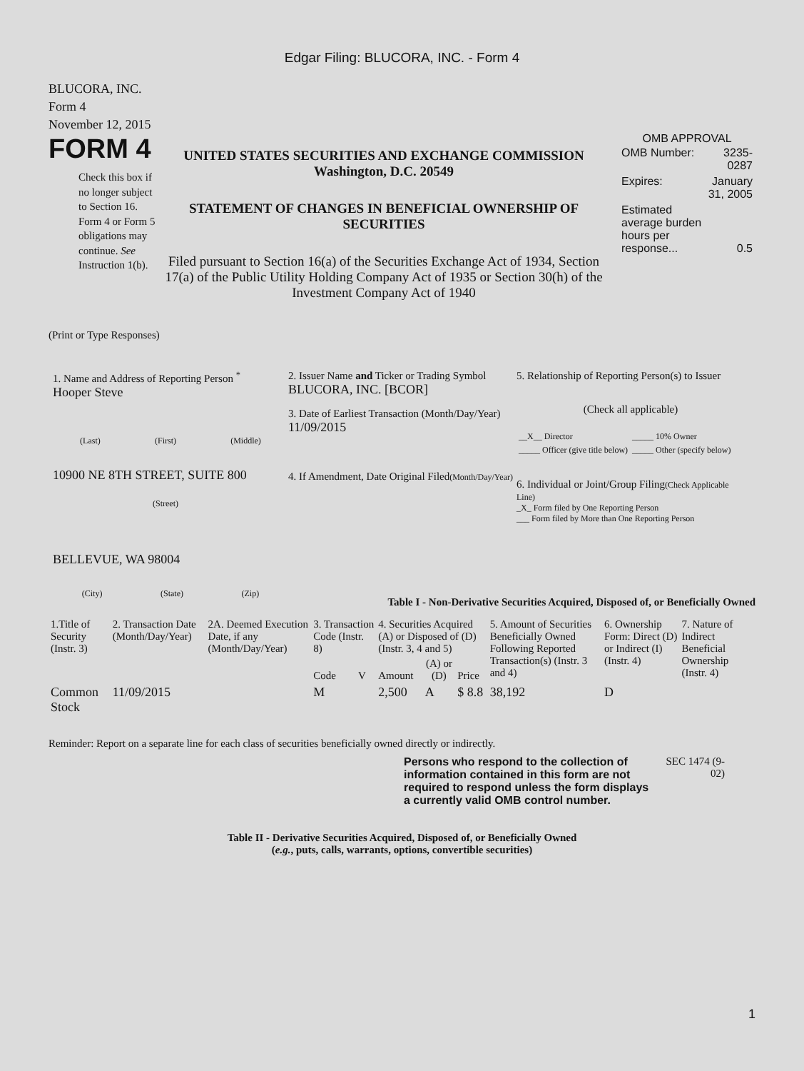Edgar Filing: BLUCORA, INC. - Form 4
BLUCORA, INC.
Form 4
November 12, 2015
FORM 4
Check this box if no longer subject to Section 16. Form 4 or Form 5 obligations may continue. See Instruction 1(b).
UNITED STATES SECURITIES AND EXCHANGE COMMISSION
Washington, D.C. 20549
STATEMENT OF CHANGES IN BENEFICIAL OWNERSHIP OF SECURITIES
Filed pursuant to Section 16(a) of the Securities Exchange Act of 1934, Section 17(a) of the Public Utility Holding Company Act of 1935 or Section 30(h) of the Investment Company Act of 1940
OMB APPROVAL
| OMB Number: | 3235-0287 |
| Expires: | January 31, 2005 |
| Estimated average burden hours per response... | 0.5 |
(Print or Type Responses)
1. Name and Address of Reporting Person <sup>*</sup>
Hooper Steve
(Last) (First) (Middle)
10900 NE 8TH STREET, SUITE 800
(Street)
BELLEVUE, WA 98004
(City) (State) (Zip)
2. Issuer Name and Ticker or Trading Symbol
BLUCORA, INC. [BCOR]
3. Date of Earliest Transaction (Month/Day/Year)
11/09/2015
4. If Amendment, Date Original Filed(Month/Day/Year)
5. Relationship of Reporting Person(s) to Issuer
(Check all applicable)
| __X__ Director | _____ 10% Owner |
| _____ Officer (give title below) | _____ Other (specify below) |
6. Individual or Joint/Group Filing(Check Applicable Line)
_X_ Form filed by One Reporting Person
___ Form filed by More than One Reporting Person
Table I - Non-Derivative Securities Acquired, Disposed of, or Beneficially Owned
| 1.Title of Security (Instr. 3) | 2. Transaction Date (Month/Day/Year) | 2A. Deemed Execution Date, if any (Month/Day/Year) | 3. Transaction Code (Instr. 8) | | 4. Securities Acquired (A) or Disposed of (D) (Instr. 3, 4 and 5) | | | 5. Amount of Securities Beneficially Owned Following Reported Transaction(s) (Instr. 3 and 4) | 6. Ownership Form: Direct (D) or Indirect (I) (Instr. 4) | 7. Nature of Indirect Beneficial Ownership (Instr. 4) |
| --- | --- | --- | --- | --- | --- | --- | --- | --- | --- | --- |
| | | | Code | V | Amount | (A) or (D) | Price | | | |
| Common Stock | 11/09/2015 | | M | | 2,500 | A | $ 8.8 | 38,192 | D | |
Reminder: Report on a separate line for each class of securities beneficially owned directly or indirectly.
Persons who respond to the collection of information contained in this form are not required to respond unless the form displays a currently valid OMB control number.
SEC 1474 (9-02)
Table II - Derivative Securities Acquired, Disposed of, or Beneficially Owned
(e.g., puts, calls, warrants, options, convertible securities)
1